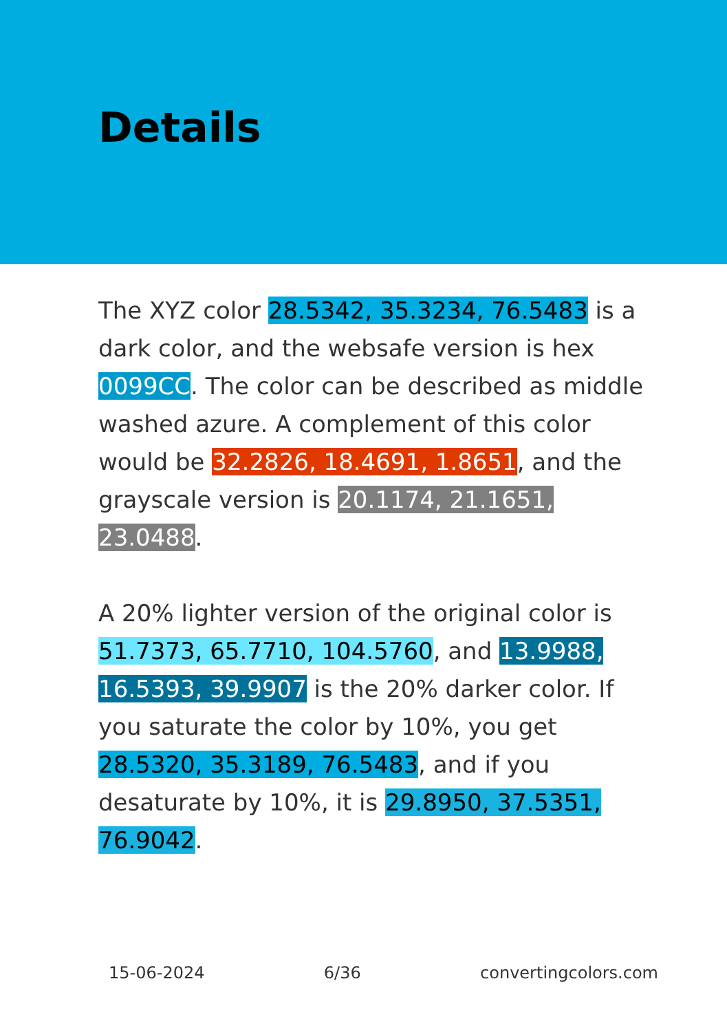Details
The XYZ color 28.5342, 35.3234, 76.5483 is a dark color, and the websafe version is hex 0099CC. The color can be described as middle washed azure. A complement of this color would be 32.2826, 18.4691, 1.8651, and the grayscale version is 20.1174, 21.1651, 23.0488.
A 20% lighter version of the original color is 51.7373, 65.7710, 104.5760, and 13.9988, 16.5393, 39.9907 is the 20% darker color. If you saturate the color by 10%, you get 28.5320, 35.3189, 76.5483, and if you desaturate by 10%, it is 29.8950, 37.5351, 76.9042.
15-06-2024 6/36 convertingcolors.com